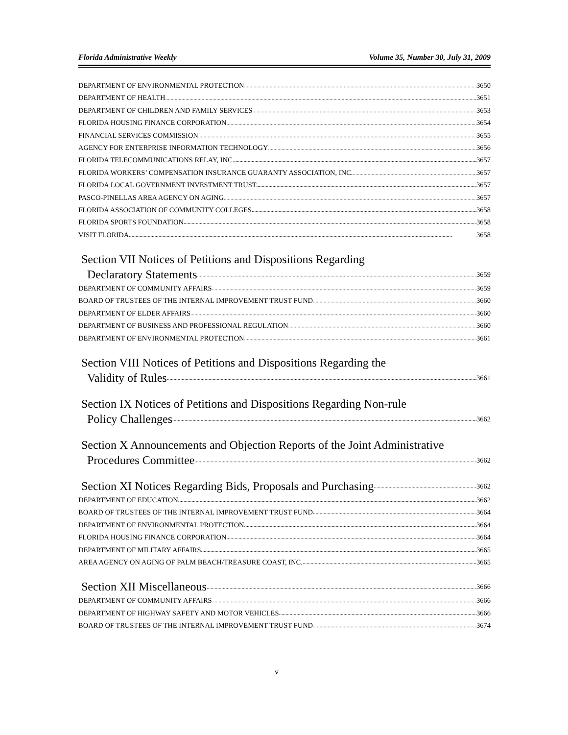Florida Administrative Weekly Volume 35, Number 30, July 31, 2009
DEPARTMENT OF ENVIRONMENTAL PROTECTION 3650
DEPARTMENT OF HEALTH 3651
DEPARTMENT OF CHILDREN AND FAMILY SERVICES 3653
FLORIDA HOUSING FINANCE CORPORATION 3654
FINANCIAL SERVICES COMMISSION 3655
AGENCY FOR ENTERPRISE INFORMATION TECHNOLOGY 3656
FLORIDA TELECOMMUNICATIONS RELAY, INC. 3657
FLORIDA WORKERS’ COMPENSATION INSURANCE GUARANTY ASSOCIATION, INC. 3657
FLORIDA LOCAL GOVERNMENT INVESTMENT TRUST 3657
PASCO-PINELLAS AREA AGENCY ON AGING 3657
FLORIDA ASSOCIATION OF COMMUNITY COLLEGES 3658
FLORIDA SPORTS FOUNDATION 3658
VISIT FLORIDA 3658
Section VII Notices of Petitions and Dispositions Regarding
Declaratory Statements 3659
DEPARTMENT OF COMMUNITY AFFAIRS 3659
BOARD OF TRUSTEES OF THE INTERNAL IMPROVEMENT TRUST FUND 3660
DEPARTMENT OF ELDER AFFAIRS 3660
DEPARTMENT OF BUSINESS AND PROFESSIONAL REGULATION 3660
DEPARTMENT OF ENVIRONMENTAL PROTECTION 3661
Section VIII Notices of Petitions and Dispositions Regarding the
Validity of Rules 3661
Section IX Notices of Petitions and Dispositions Regarding Non-rule
Policy Challenges 3662
Section X Announcements and Objection Reports of the Joint Administrative
Procedures Committee 3662
Section XI Notices Regarding Bids, Proposals and Purchasing 3662
DEPARTMENT OF EDUCATION 3662
BOARD OF TRUSTEES OF THE INTERNAL IMPROVEMENT TRUST FUND 3664
DEPARTMENT OF ENVIRONMENTAL PROTECTION 3664
FLORIDA HOUSING FINANCE CORPORATION 3664
DEPARTMENT OF MILITARY AFFAIRS 3665
AREA AGENCY ON AGING OF PALM BEACH/TREASURE COAST, INC. 3665
Section XII Miscellaneous 3666
DEPARTMENT OF COMMUNITY AFFAIRS 3666
DEPARTMENT OF HIGHWAY SAFETY AND MOTOR VEHICLES 3666
BOARD OF TRUSTEES OF THE INTERNAL IMPROVEMENT TRUST FUND 3674
v